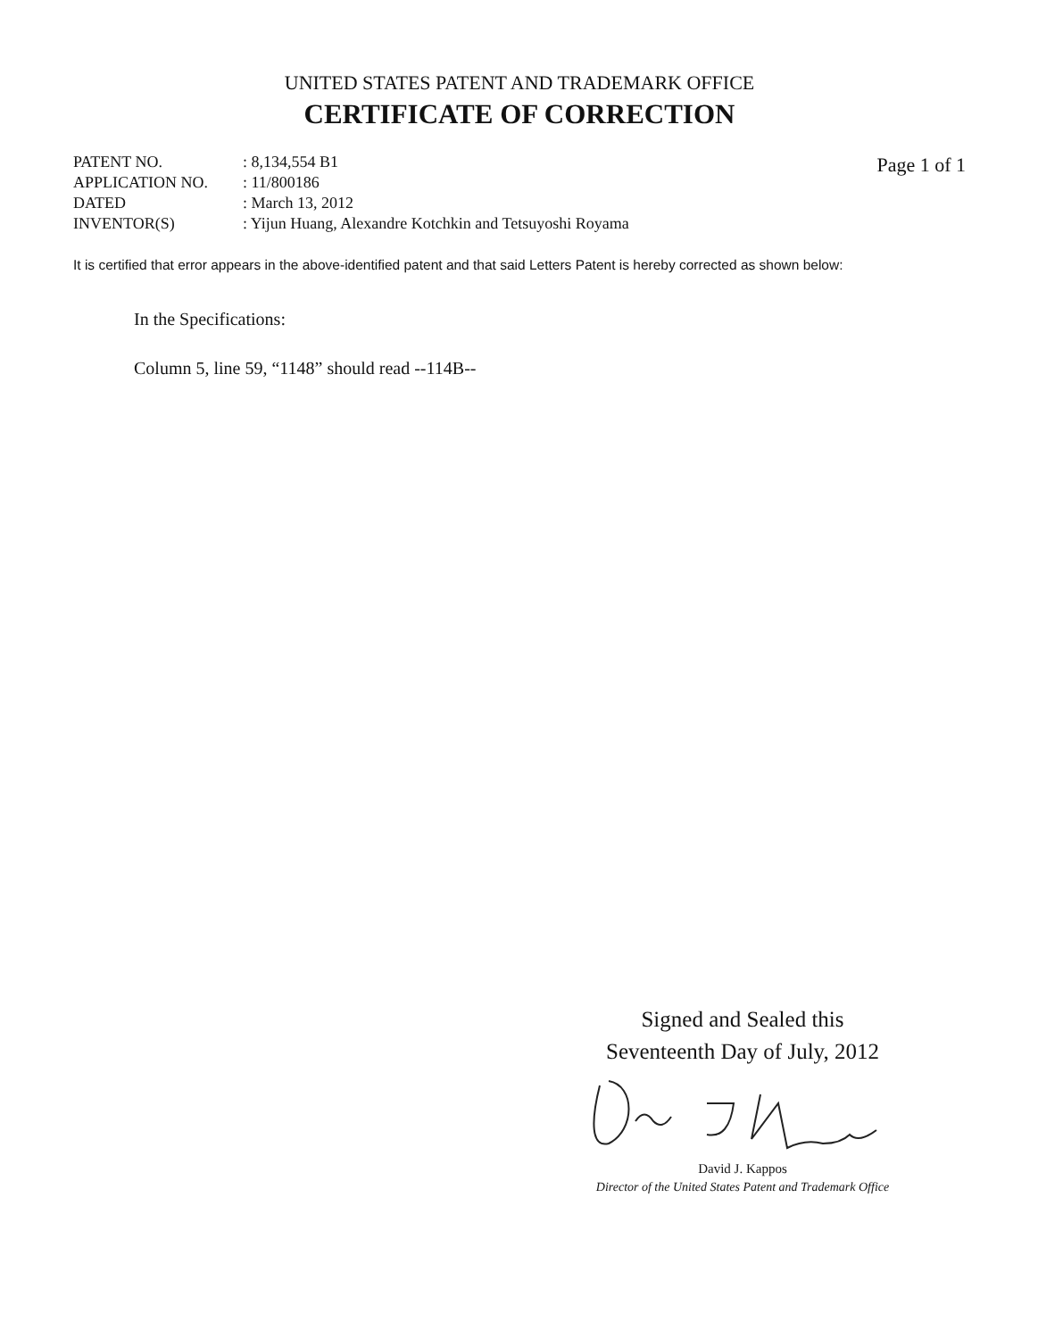UNITED STATES PATENT AND TRADEMARK OFFICE
CERTIFICATE OF CORRECTION
| PATENT NO. | : 8,134,554 B1 |
| APPLICATION NO. | : 11/800186 |
| DATED | : March 13, 2012 |
| INVENTOR(S) | : Yijun Huang, Alexandre Kotchkin and Tetsuyoshi Royama |
Page 1 of 1
It is certified that error appears in the above-identified patent and that said Letters Patent is hereby corrected as shown below:
In the Specifications:
Column 5, line 59, “1148” should read --114B--
Signed and Sealed this
Seventeenth Day of July, 2012
David J. Kappos
Director of the United States Patent and Trademark Office